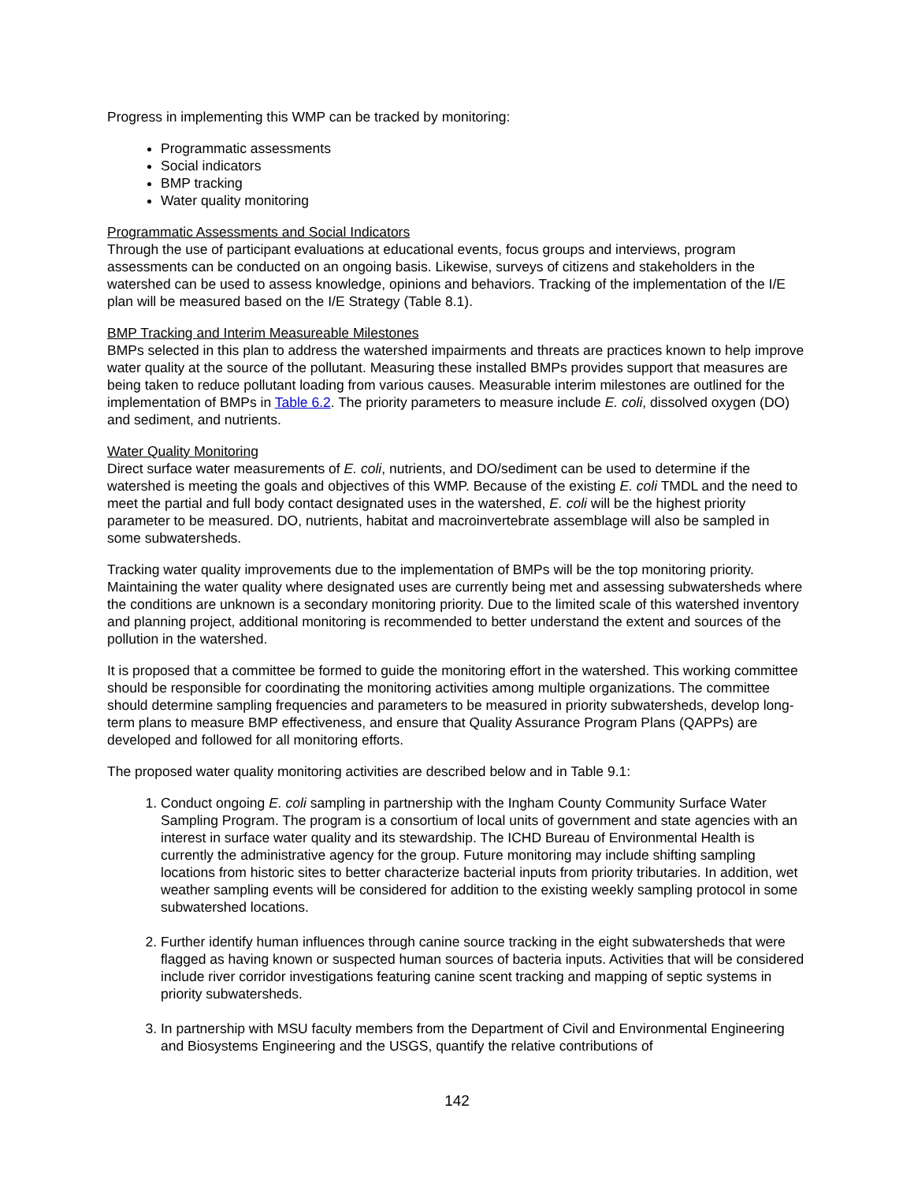Progress in implementing this WMP can be tracked by monitoring:
Programmatic assessments
Social indicators
BMP tracking
Water quality monitoring
Programmatic Assessments and Social Indicators
Through the use of participant evaluations at educational events, focus groups and interviews, program assessments can be conducted on an ongoing basis. Likewise, surveys of citizens and stakeholders in the watershed can be used to assess knowledge, opinions and behaviors. Tracking of the implementation of the I/E plan will be measured based on the I/E Strategy (Table 8.1).
BMP Tracking and Interim Measureable Milestones
BMPs selected in this plan to address the watershed impairments and threats are practices known to help improve water quality at the source of the pollutant. Measuring these installed BMPs provides support that measures are being taken to reduce pollutant loading from various causes. Measurable interim milestones are outlined for the implementation of BMPs in Table 6.2. The priority parameters to measure include E. coli, dissolved oxygen (DO) and sediment, and nutrients.
Water Quality Monitoring
Direct surface water measurements of E. coli, nutrients, and DO/sediment can be used to determine if the watershed is meeting the goals and objectives of this WMP. Because of the existing E. coli TMDL and the need to meet the partial and full body contact designated uses in the watershed, E. coli will be the highest priority parameter to be measured. DO, nutrients, habitat and macroinvertebrate assemblage will also be sampled in some subwatersheds.
Tracking water quality improvements due to the implementation of BMPs will be the top monitoring priority. Maintaining the water quality where designated uses are currently being met and assessing subwatersheds where the conditions are unknown is a secondary monitoring priority. Due to the limited scale of this watershed inventory and planning project, additional monitoring is recommended to better understand the extent and sources of the pollution in the watershed.
It is proposed that a committee be formed to guide the monitoring effort in the watershed. This working committee should be responsible for coordinating the monitoring activities among multiple organizations. The committee should determine sampling frequencies and parameters to be measured in priority subwatersheds, develop long-term plans to measure BMP effectiveness, and ensure that Quality Assurance Program Plans (QAPPs) are developed and followed for all monitoring efforts.
The proposed water quality monitoring activities are described below and in Table 9.1:
1. Conduct ongoing E. coli sampling in partnership with the Ingham County Community Surface Water Sampling Program. The program is a consortium of local units of government and state agencies with an interest in surface water quality and its stewardship. The ICHD Bureau of Environmental Health is currently the administrative agency for the group. Future monitoring may include shifting sampling locations from historic sites to better characterize bacterial inputs from priority tributaries. In addition, wet weather sampling events will be considered for addition to the existing weekly sampling protocol in some subwatershed locations.
2. Further identify human influences through canine source tracking in the eight subwatersheds that were flagged as having known or suspected human sources of bacteria inputs. Activities that will be considered include river corridor investigations featuring canine scent tracking and mapping of septic systems in priority subwatersheds.
3. In partnership with MSU faculty members from the Department of Civil and Environmental Engineering and Biosystems Engineering and the USGS, quantify the relative contributions of
142